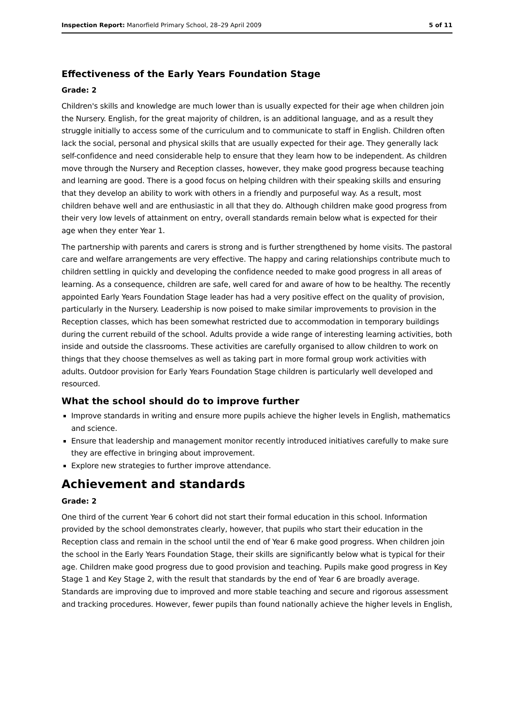Inspection Report: Manorfield Primary School, 28–29 April 2009 5 of 11
Effectiveness of the Early Years Foundation Stage
Grade: 2
Children's skills and knowledge are much lower than is usually expected for their age when children join the Nursery. English, for the great majority of children, is an additional language, and as a result they struggle initially to access some of the curriculum and to communicate to staff in English. Children often lack the social, personal and physical skills that are usually expected for their age. They generally lack self-confidence and need considerable help to ensure that they learn how to be independent. As children move through the Nursery and Reception classes, however, they make good progress because teaching and learning are good. There is a good focus on helping children with their speaking skills and ensuring that they develop an ability to work with others in a friendly and purposeful way. As a result, most children behave well and are enthusiastic in all that they do. Although children make good progress from their very low levels of attainment on entry, overall standards remain below what is expected for their age when they enter Year 1.
The partnership with parents and carers is strong and is further strengthened by home visits. The pastoral care and welfare arrangements are very effective. The happy and caring relationships contribute much to children settling in quickly and developing the confidence needed to make good progress in all areas of learning. As a consequence, children are safe, well cared for and aware of how to be healthy. The recently appointed Early Years Foundation Stage leader has had a very positive effect on the quality of provision, particularly in the Nursery. Leadership is now poised to make similar improvements to provision in the Reception classes, which has been somewhat restricted due to accommodation in temporary buildings during the current rebuild of the school. Adults provide a wide range of interesting learning activities, both inside and outside the classrooms. These activities are carefully organised to allow children to work on things that they choose themselves as well as taking part in more formal group work activities with adults. Outdoor provision for Early Years Foundation Stage children is particularly well developed and resourced.
What the school should do to improve further
Improve standards in writing and ensure more pupils achieve the higher levels in English, mathematics and science.
Ensure that leadership and management monitor recently introduced initiatives carefully to make sure they are effective in bringing about improvement.
Explore new strategies to further improve attendance.
Achievement and standards
Grade: 2
One third of the current Year 6 cohort did not start their formal education in this school. Information provided by the school demonstrates clearly, however, that pupils who start their education in the Reception class and remain in the school until the end of Year 6 make good progress. When children join the school in the Early Years Foundation Stage, their skills are significantly below what is typical for their age. Children make good progress due to good provision and teaching. Pupils make good progress in Key Stage 1 and Key Stage 2, with the result that standards by the end of Year 6 are broadly average. Standards are improving due to improved and more stable teaching and secure and rigorous assessment and tracking procedures. However, fewer pupils than found nationally achieve the higher levels in English,